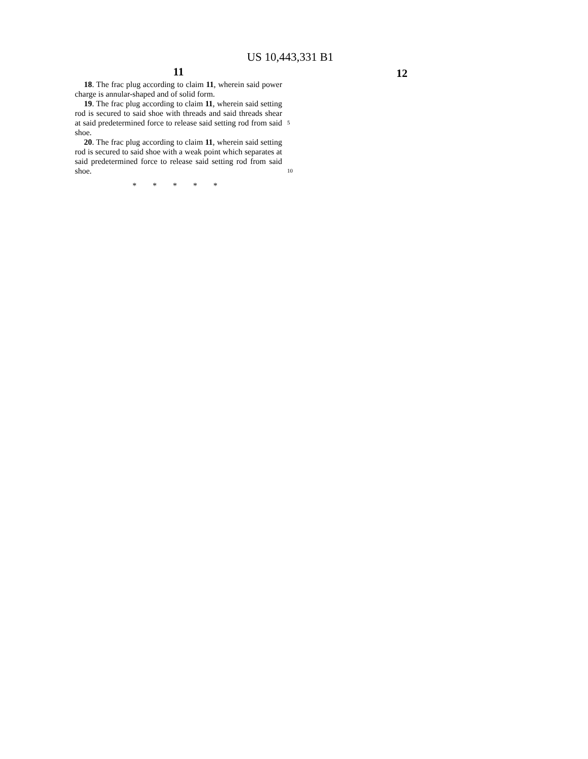US 10,443,331 B1
11
18. The frac plug according to claim 11, wherein said power charge is annular-shaped and of solid form.
19. The frac plug according to claim 11, wherein said setting rod is secured to said shoe with threads and said threads shear at said predetermined force to release said setting rod from said shoe.
20. The frac plug according to claim 11, wherein said setting rod is secured to said shoe with a weak point which separates at said predetermined force to release said setting rod from said shoe.
* * * * *
5
10
12